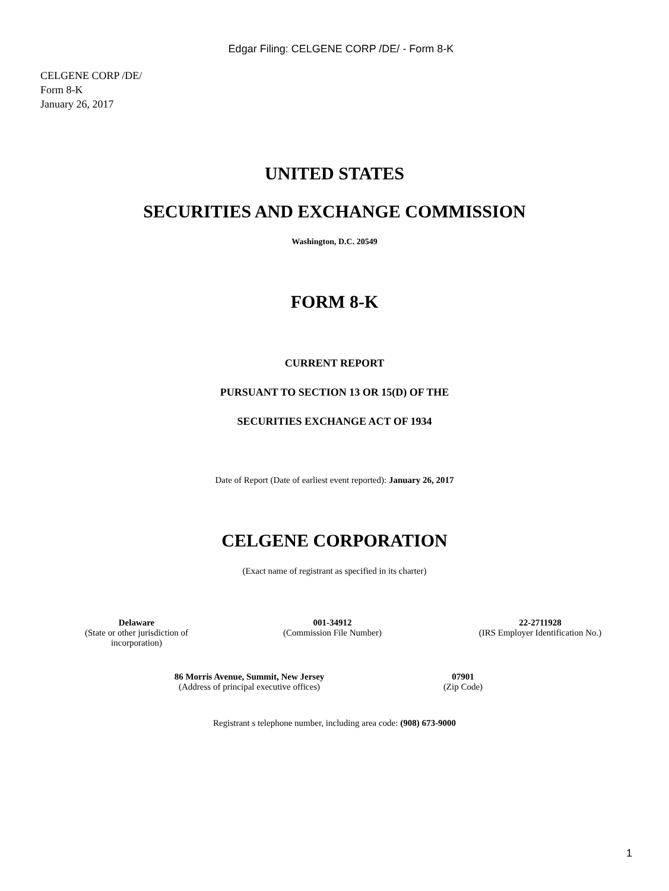Edgar Filing: CELGENE CORP /DE/ - Form 8-K
CELGENE CORP /DE/
Form 8-K
January 26, 2017
UNITED STATES
SECURITIES AND EXCHANGE COMMISSION
Washington, D.C. 20549
FORM 8-K
CURRENT REPORT
PURSUANT TO SECTION 13 OR 15(D) OF THE
SECURITIES EXCHANGE ACT OF 1934
Date of Report (Date of earliest event reported): January 26, 2017
CELGENE CORPORATION
(Exact name of registrant as specified in its charter)
| Delaware (State or other jurisdiction of incorporation) | 001-34912 (Commission File Number) | 22-2711928 (IRS Employer Identification No.) |
| 86 Morris Avenue, Summit, New Jersey (Address of principal executive offices) | 07901 (Zip Code) |
Registrant s telephone number, including area code: (908) 673-9000
1